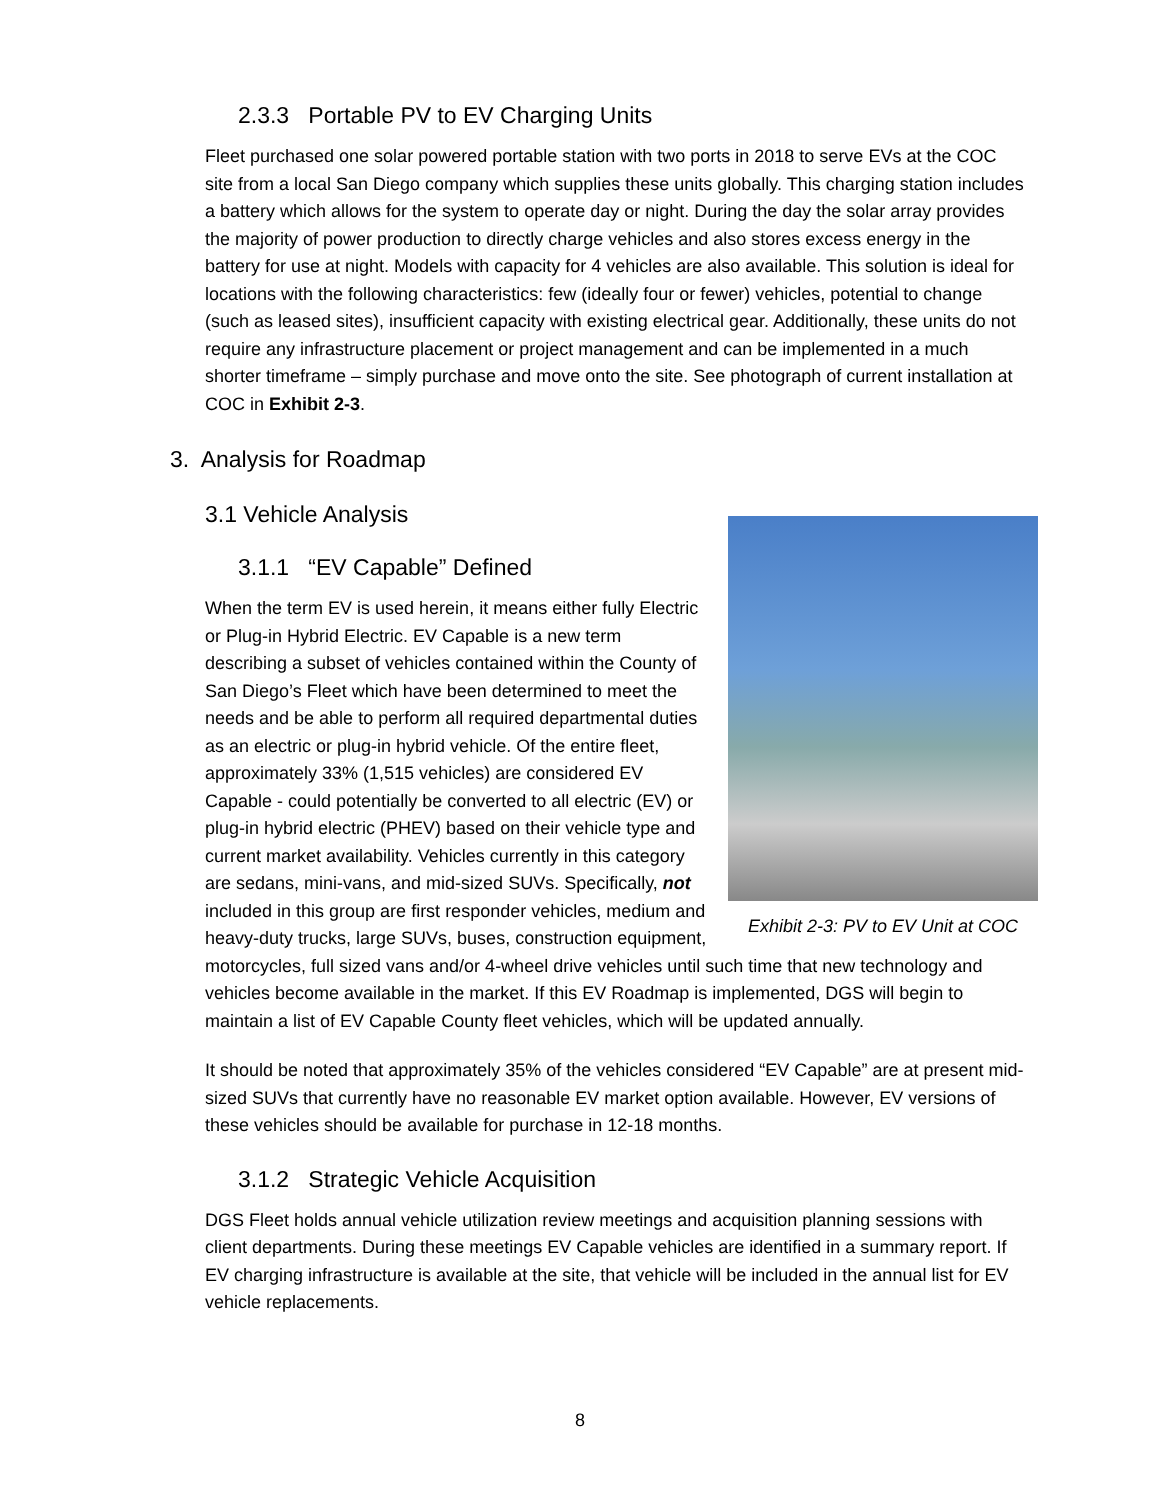2.3.3 Portable PV to EV Charging Units
Fleet purchased one solar powered portable station with two ports in 2018 to serve EVs at the COC site from a local San Diego company which supplies these units globally. This charging station includes a battery which allows for the system to operate day or night. During the day the solar array provides the majority of power production to directly charge vehicles and also stores excess energy in the battery for use at night. Models with capacity for 4 vehicles are also available. This solution is ideal for locations with the following characteristics: few (ideally four or fewer) vehicles, potential to change (such as leased sites), insufficient capacity with existing electrical gear. Additionally, these units do not require any infrastructure placement or project management and can be implemented in a much shorter timeframe – simply purchase and move onto the site. See photograph of current installation at COC in Exhibit 2-3.
3. Analysis for Roadmap
3.1 Vehicle Analysis
Exhibit 2-3: PV to EV Unit at COC
3.1.1 “EV Capable” Defined
When the term EV is used herein, it means either fully Electric or Plug-in Hybrid Electric. EV Capable is a new term describing a subset of vehicles contained within the County of San Diego’s Fleet which have been determined to meet the needs and be able to perform all required departmental duties as an electric or plug-in hybrid vehicle. Of the entire fleet, approximately 33% (1,515 vehicles) are considered EV Capable - could potentially be converted to all electric (EV) or plug-in hybrid electric (PHEV) based on their vehicle type and current market availability. Vehicles currently in this category are sedans, mini-vans, and mid-sized SUVs. Specifically, not included in this group are first responder vehicles, medium and heavy-duty trucks, large SUVs, buses, construction equipment, motorcycles, full sized vans and/or 4-wheel drive vehicles until such time that new technology and vehicles become available in the market. If this EV Roadmap is implemented, DGS will begin to maintain a list of EV Capable County fleet vehicles, which will be updated annually.
It should be noted that approximately 35% of the vehicles considered “EV Capable” are at present mid-sized SUVs that currently have no reasonable EV market option available. However, EV versions of these vehicles should be available for purchase in 12-18 months.
3.1.2 Strategic Vehicle Acquisition
DGS Fleet holds annual vehicle utilization review meetings and acquisition planning sessions with client departments. During these meetings EV Capable vehicles are identified in a summary report. If EV charging infrastructure is available at the site, that vehicle will be included in the annual list for EV vehicle replacements.
8